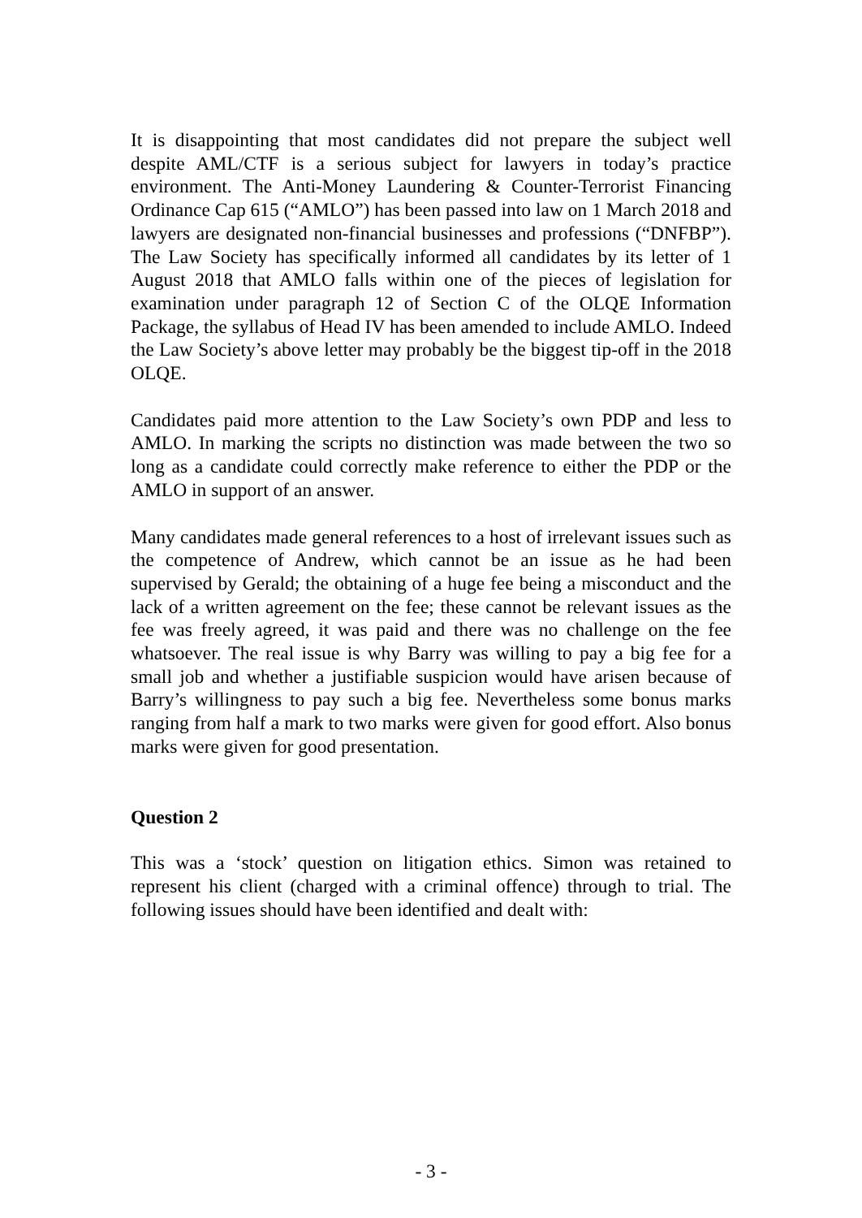It is disappointing that most candidates did not prepare the subject well despite AML/CTF is a serious subject for lawyers in today’s practice environment. The Anti-Money Laundering & Counter-Terrorist Financing Ordinance Cap 615 (“AMLO”) has been passed into law on 1 March 2018 and lawyers are designated non-financial businesses and professions (“DNFBP”). The Law Society has specifically informed all candidates by its letter of 1 August 2018 that AMLO falls within one of the pieces of legislation for examination under paragraph 12 of Section C of the OLQE Information Package, the syllabus of Head IV has been amended to include AMLO. Indeed the Law Society’s above letter may probably be the biggest tip-off in the 2018 OLQE.
Candidates paid more attention to the Law Society’s own PDP and less to AMLO. In marking the scripts no distinction was made between the two so long as a candidate could correctly make reference to either the PDP or the AMLO in support of an answer.
Many candidates made general references to a host of irrelevant issues such as the competence of Andrew, which cannot be an issue as he had been supervised by Gerald; the obtaining of a huge fee being a misconduct and the lack of a written agreement on the fee; these cannot be relevant issues as the fee was freely agreed, it was paid and there was no challenge on the fee whatsoever. The real issue is why Barry was willing to pay a big fee for a small job and whether a justifiable suspicion would have arisen because of Barry’s willingness to pay such a big fee. Nevertheless some bonus marks ranging from half a mark to two marks were given for good effort. Also bonus marks were given for good presentation.
Question 2
This was a ‘stock’ question on litigation ethics. Simon was retained to represent his client (charged with a criminal offence) through to trial. The following issues should have been identified and dealt with:
- 3 -